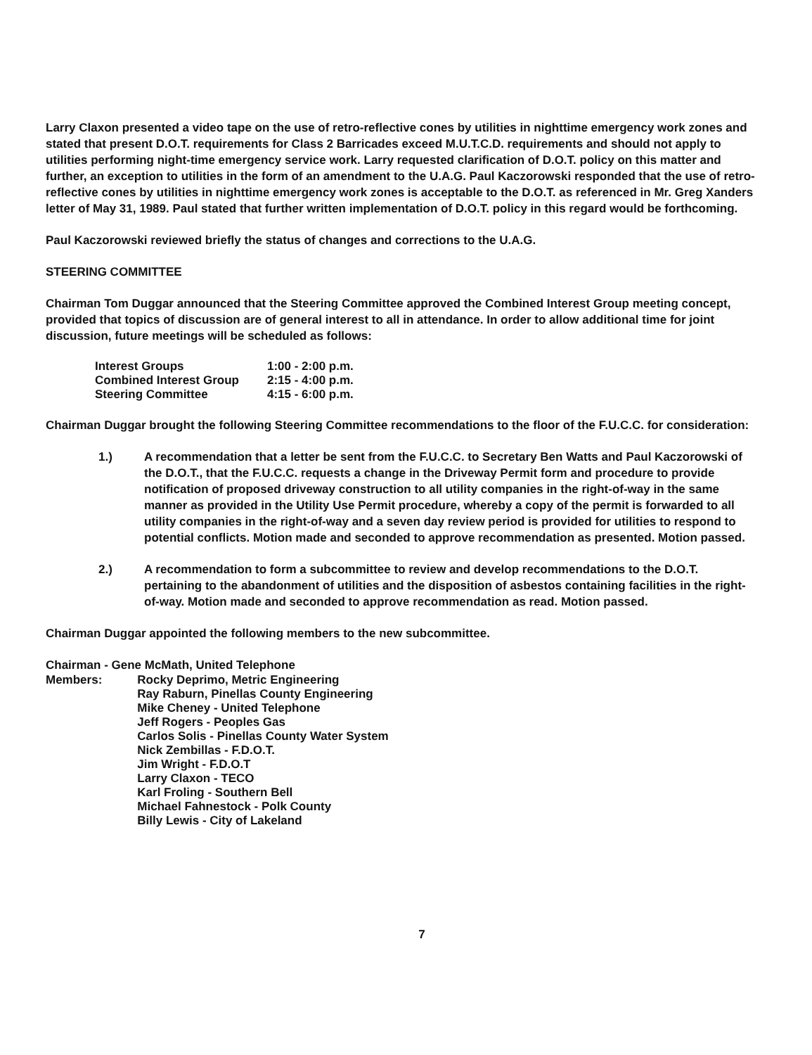Larry Claxon presented a video tape on the use of retro-reflective cones by utilities in nighttime emergency work zones and stated that present D.O.T. requirements for Class 2 Barricades exceed M.U.T.C.D. requirements and should not apply to utilities performing night-time emergency service work. Larry requested clarification of D.O.T. policy on this matter and further, an exception to utilities in the form of an amendment to the U.A.G. Paul Kaczorowski responded that the use of retro-reflective cones by utilities in nighttime emergency work zones is acceptable to the D.O.T. as referenced in Mr. Greg Xanders letter of May 31, 1989. Paul stated that further written implementation of D.O.T. policy in this regard would be forthcoming.
Paul Kaczorowski reviewed briefly the status of changes and corrections to the U.A.G.
STEERING COMMITTEE
Chairman Tom Duggar announced that the Steering Committee approved the Combined Interest Group meeting concept, provided that topics of discussion are of general interest to all in attendance. In order to allow additional time for joint discussion, future meetings will be scheduled as follows:
| Interest Groups | 1:00 - 2:00 p.m. |
| Combined Interest Group | 2:15 - 4:00 p.m. |
| Steering Committee | 4:15 - 6:00 p.m. |
Chairman Duggar brought the following Steering Committee recommendations to the floor of the F.U.C.C. for consideration:
1.) A recommendation that a letter be sent from the F.U.C.C. to Secretary Ben Watts and Paul Kaczorowski of the D.O.T., that the F.U.C.C. requests a change in the Driveway Permit form and procedure to provide notification of proposed driveway construction to all utility companies in the right-of-way in the same manner as provided in the Utility Use Permit procedure, whereby a copy of the permit is forwarded to all utility companies in the right-of-way and a seven day review period is provided for utilities to respond to potential conflicts. Motion made and seconded to approve recommendation as presented. Motion passed.
2.) A recommendation to form a subcommittee to review and develop recommendations to the D.O.T. pertaining to the abandonment of utilities and the disposition of asbestos containing facilities in the right-of-way. Motion made and seconded to approve recommendation as read. Motion passed.
Chairman Duggar appointed the following members to the new subcommittee.
Chairman - Gene McMath, United Telephone
| Members: | Rocky Deprimo, Metric Engineering Ray Raburn, Pinellas County Engineering Mike Cheney - United Telephone Jeff Rogers - Peoples Gas Carlos Solis - Pinellas County Water System Nick Zembillas - F.D.O.T. Jim Wright - F.D.O.T Larry Claxon - TECO Karl Froling - Southern Bell Michael Fahnestock - Polk County Billy Lewis - City of Lakeland |
7